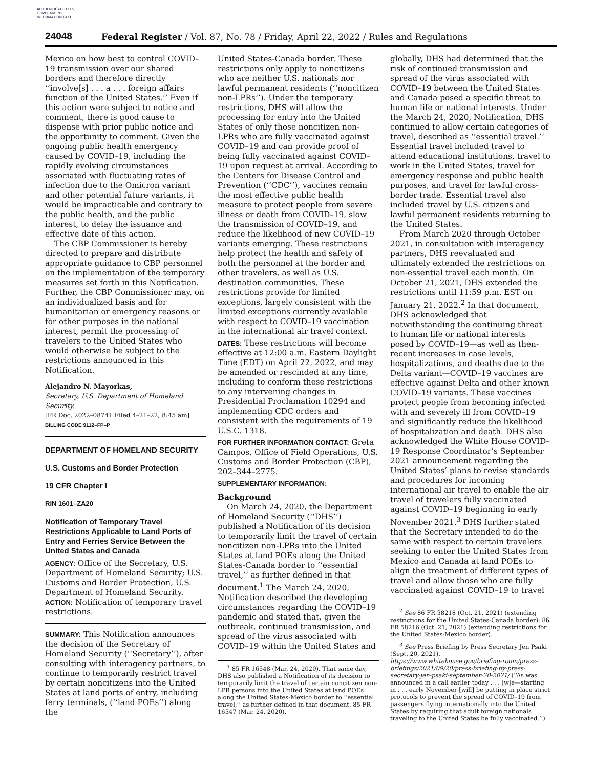AUTHENTICATED U.S. GOVERNMENT INFORMATION GPO
24048 Federal Register / Vol. 87, No. 78 / Friday, April 22, 2022 / Rules and Regulations
Mexico on how best to control COVID–19 transmission over our shared borders and therefore directly ‘‘involve[s] . . . a . . . foreign affairs function of the United States.’’ Even if this action were subject to notice and comment, there is good cause to dispense with prior public notice and the opportunity to comment. Given the ongoing public health emergency caused by COVID–19, including the rapidly evolving circumstances associated with fluctuating rates of infection due to the Omicron variant and other potential future variants, it would be impracticable and contrary to the public health, and the public interest, to delay the issuance and effective date of this action.
The CBP Commissioner is hereby directed to prepare and distribute appropriate guidance to CBP personnel on the implementation of the temporary measures set forth in this Notification. Further, the CBP Commissioner may, on an individualized basis and for humanitarian or emergency reasons or for other purposes in the national interest, permit the processing of travelers to the United States who would otherwise be subject to the restrictions announced in this Notification.
Alejandro N. Mayorkas,
Secretary, U.S. Department of Homeland Security.
[FR Doc. 2022–08741 Filed 4–21–22; 8:45 am]
BILLING CODE 9112–FP–P
DEPARTMENT OF HOMELAND SECURITY
U.S. Customs and Border Protection
19 CFR Chapter I
RIN 1601–ZA20
Notification of Temporary Travel Restrictions Applicable to Land Ports of Entry and Ferries Service Between the United States and Canada
AGENCY: Office of the Secretary, U.S. Department of Homeland Security; U.S. Customs and Border Protection, U.S. Department of Homeland Security.
ACTION: Notification of temporary travel restrictions.
SUMMARY: This Notification announces the decision of the Secretary of Homeland Security (‘‘Secretary’’), after consulting with interagency partners, to continue to temporarily restrict travel by certain noncitizens into the United States at land ports of entry, including ferry terminals, (‘‘land POEs’’) along the
United States-Canada border. These restrictions only apply to noncitizens who are neither U.S. nationals nor lawful permanent residents (‘‘noncitizen non-LPRs’’). Under the temporary restrictions, DHS will allow the processing for entry into the United States of only those noncitizen non-LPRs who are fully vaccinated against COVID–19 and can provide proof of being fully vaccinated against COVID–19 upon request at arrival. According to the Centers for Disease Control and Prevention (‘‘CDC’’), vaccines remain the most effective public health measure to protect people from severe illness or death from COVID–19, slow the transmission of COVID–19, and reduce the likelihood of new COVID–19 variants emerging. These restrictions help protect the health and safety of both the personnel at the border and other travelers, as well as U.S. destination communities. These restrictions provide for limited exceptions, largely consistent with the limited exceptions currently available with respect to COVID–19 vaccination in the international air travel context.
DATES: These restrictions will become effective at 12:00 a.m. Eastern Daylight Time (EDT) on April 22, 2022, and may be amended or rescinded at any time, including to conform these restrictions to any intervening changes in Presidential Proclamation 10294 and implementing CDC orders and consistent with the requirements of 19 U.S.C. 1318.
FOR FURTHER INFORMATION CONTACT: Greta Campos, Office of Field Operations, U.S. Customs and Border Protection (CBP), 202–344–2775.
SUPPLEMENTARY INFORMATION:
Background
On March 24, 2020, the Department of Homeland Security (‘‘DHS’’) published a Notification of its decision to temporarily limit the travel of certain noncitizen non-LPRs into the United States at land POEs along the United States-Canada border to ‘‘essential travel,’’ as further defined in that document.<sup>1</sup> The March 24, 2020, Notification described the developing circumstances regarding the COVID–19 pandemic and stated that, given the outbreak, continued transmission, and spread of the virus associated with COVID–19 within the United States and
<sup>1</sup> 85 FR 16548 (Mar. 24, 2020). That same day, DHS also published a Notification of its decision to temporarily limit the travel of certain noncitizen non-LPR persons into the United States at land POEs along the United States-Mexico border to ‘‘essential travel,’’ as further defined in that document. 85 FR 16547 (Mar. 24, 2020).
globally, DHS had determined that the risk of continued transmission and spread of the virus associated with COVID–19 between the United States and Canada posed a specific threat to human life or national interests. Under the March 24, 2020, Notification, DHS continued to allow certain categories of travel, described as ‘‘essential travel.’’ Essential travel included travel to attend educational institutions, travel to work in the United States, travel for emergency response and public health purposes, and travel for lawful cross-border trade. Essential travel also included travel by U.S. citizens and lawful permanent residents returning to the United States.
From March 2020 through October 2021, in consultation with interagency partners, DHS reevaluated and ultimately extended the restrictions on non-essential travel each month. On October 21, 2021, DHS extended the restrictions until 11:59 p.m. EST on January 21, 2022.<sup>2</sup> In that document, DHS acknowledged that notwithstanding the continuing threat to human life or national interests posed by COVID–19—as well as then-recent increases in case levels, hospitalizations, and deaths due to the Delta variant—COVID–19 vaccines are effective against Delta and other known COVID–19 variants. These vaccines protect people from becoming infected with and severely ill from COVID–19 and significantly reduce the likelihood of hospitalization and death. DHS also acknowledged the White House COVID–19 Response Coordinator’s September 2021 announcement regarding the United States’ plans to revise standards and procedures for incoming international air travel to enable the air travel of travelers fully vaccinated against COVID–19 beginning in early November 2021.<sup>3</sup> DHS further stated that the Secretary intended to do the same with respect to certain travelers seeking to enter the United States from Mexico and Canada at land POEs to align the treatment of different types of travel and allow those who are fully vaccinated against COVID–19 to travel
<sup>2</sup> See 86 FR 58218 (Oct. 21, 2021) (extending restrictions for the United States-Canada border); 86 FR 58216 (Oct. 21, 2021) (extending restrictions for the United States-Mexico border).
<sup>3</sup> See Press Briefing by Press Secretary Jen Psaki (Sept. 20, 2021), https://www.whitehouse.gov/briefing-room/press-briefings/2021/09/20/press-briefing-by-press-secretary-jen-psaki-september-20-2021/ (‘‘As was announced in a call earlier today . . . [w]e—starting in . . . early November [will] be putting in place strict protocols to prevent the spread of COVID–19 from passengers flying internationally into the United States by requiring that adult foreign nationals traveling to the United States be fully vaccinated.’’).